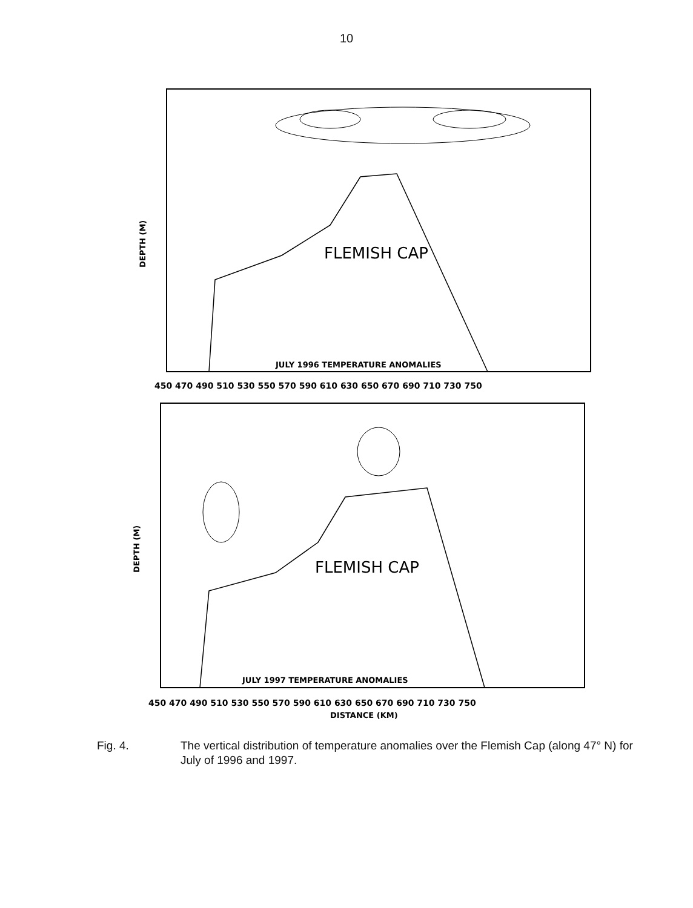10
FLEMISH CAP
JULY 1996 TEMPERATURE ANOMALIES
450 470 490 510 530 550 570 590 610 630 650 670 690 710 730 750
DEPTH (M)
FLEMISH CAP
JULY 1997 TEMPERATURE ANOMALIES
450 470 490 510 530 550 570 590 610 630 650 670 690 710 730 750
DISTANCE (KM)
DEPTH (M)
Fig. 4. The vertical distribution of temperature anomalies over the Flemish Cap (along 47° N) for July of 1996 and 1997.